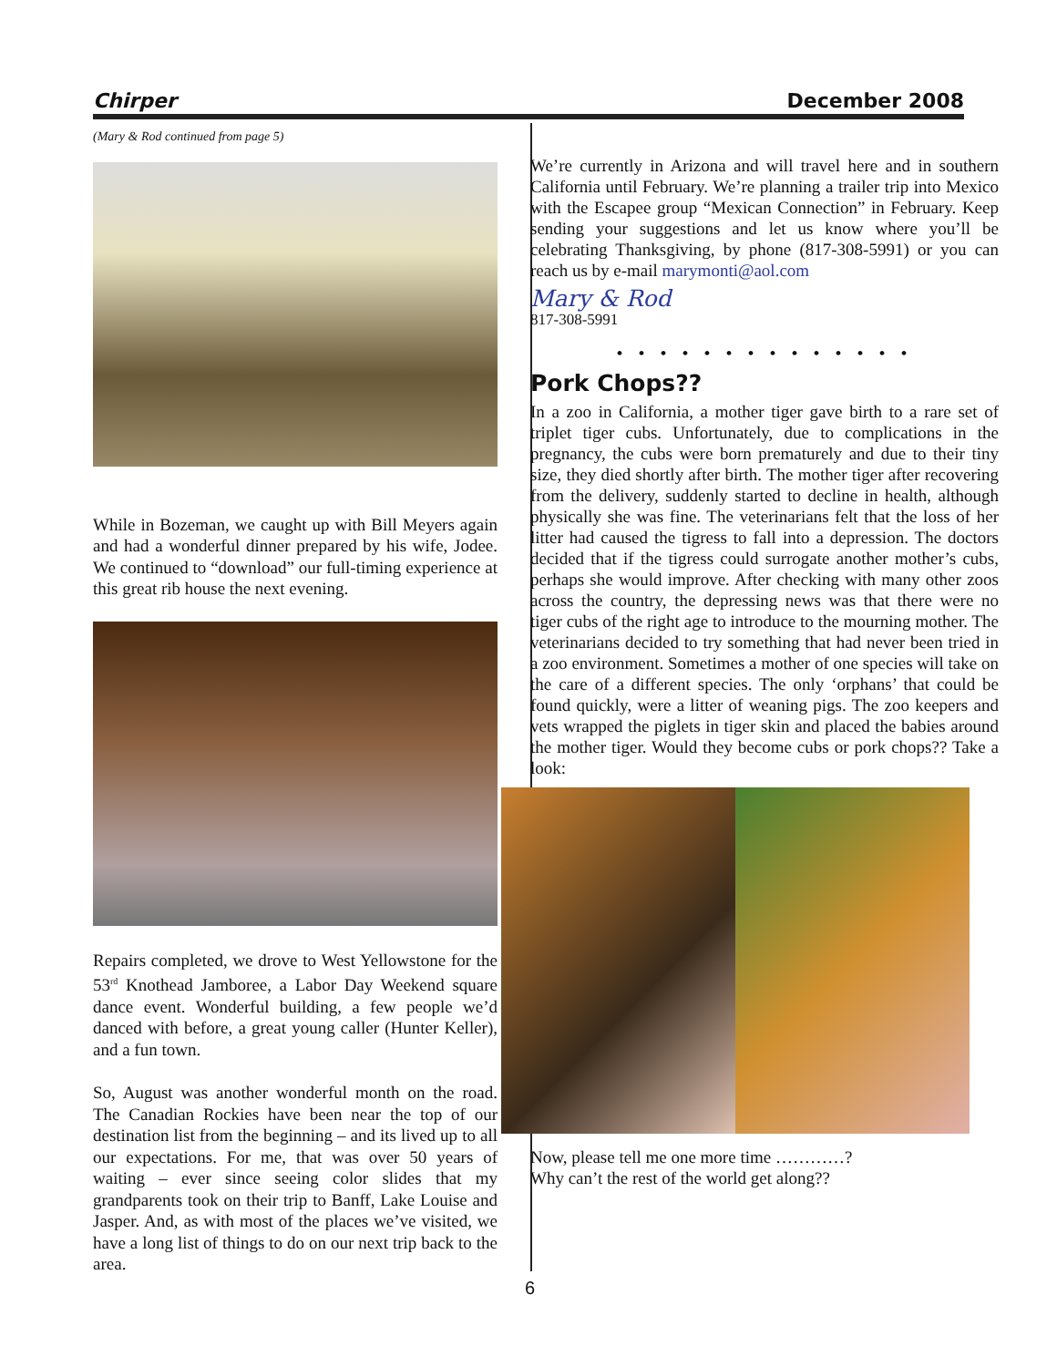Chirper December 2008
(Mary & Rod continued from page 5)
While in Bozeman, we caught up with Bill Meyers again and had a wonderful dinner prepared by his wife, Jodee. We continued to “download” our full-timing experience at this great rib house the next evening.
Repairs completed, we drove to West Yellowstone for the 53<sup>rd</sup> Knothead Jamboree, a Labor Day Weekend square dance event. Wonderful building, a few people we’d danced with before, a great young caller (Hunter Keller), and a fun town.
So, August was another wonderful month on the road. The Canadian Rockies have been near the top of our destination list from the beginning – and its lived up to all our expectations. For me, that was over 50 years of waiting – ever since seeing color slides that my grandparents took on their trip to Banff, Lake Louise and Jasper. And, as with most of the places we’ve visited, we have a long list of things to do on our next trip back to the area.
We’re currently in Arizona and will travel here and in southern California until February. We’re planning a trailer trip into Mexico with the Escapee group “Mexican Connection” in February. Keep sending your suggestions and let us know where you’ll be celebrating Thanksgiving, by phone (817-308-5991) or you can reach us by e-mail marymonti@aol.com
Mary & Rod
817-308-5991
• • • • • • • • • • • • • •
Pork Chops??
In a zoo in California, a mother tiger gave birth to a rare set of triplet tiger cubs. Unfortunately, due to complications in the pregnancy, the cubs were born prematurely and due to their tiny size, they died shortly after birth. The mother tiger after recovering from the delivery, suddenly started to decline in health, although physically she was fine. The veterinarians felt that the loss of her litter had caused the tigress to fall into a depression. The doctors decided that if the tigress could surrogate another mother’s cubs, perhaps she would improve. After checking with many other zoos across the country, the depressing news was that there were no tiger cubs of the right age to introduce to the mourning mother. The veterinarians decided to try something that had never been tried in a zoo environment. Sometimes a mother of one species will take on the care of a different species. The only ‘orphans’ that could be found quickly, were a litter of weaning pigs. The zoo keepers and vets wrapped the piglets in tiger skin and placed the babies around the mother tiger. Would they become cubs or pork chops?? Take a look:
Now, please tell me one more time …………?
Why can’t the rest of the world get along??
6